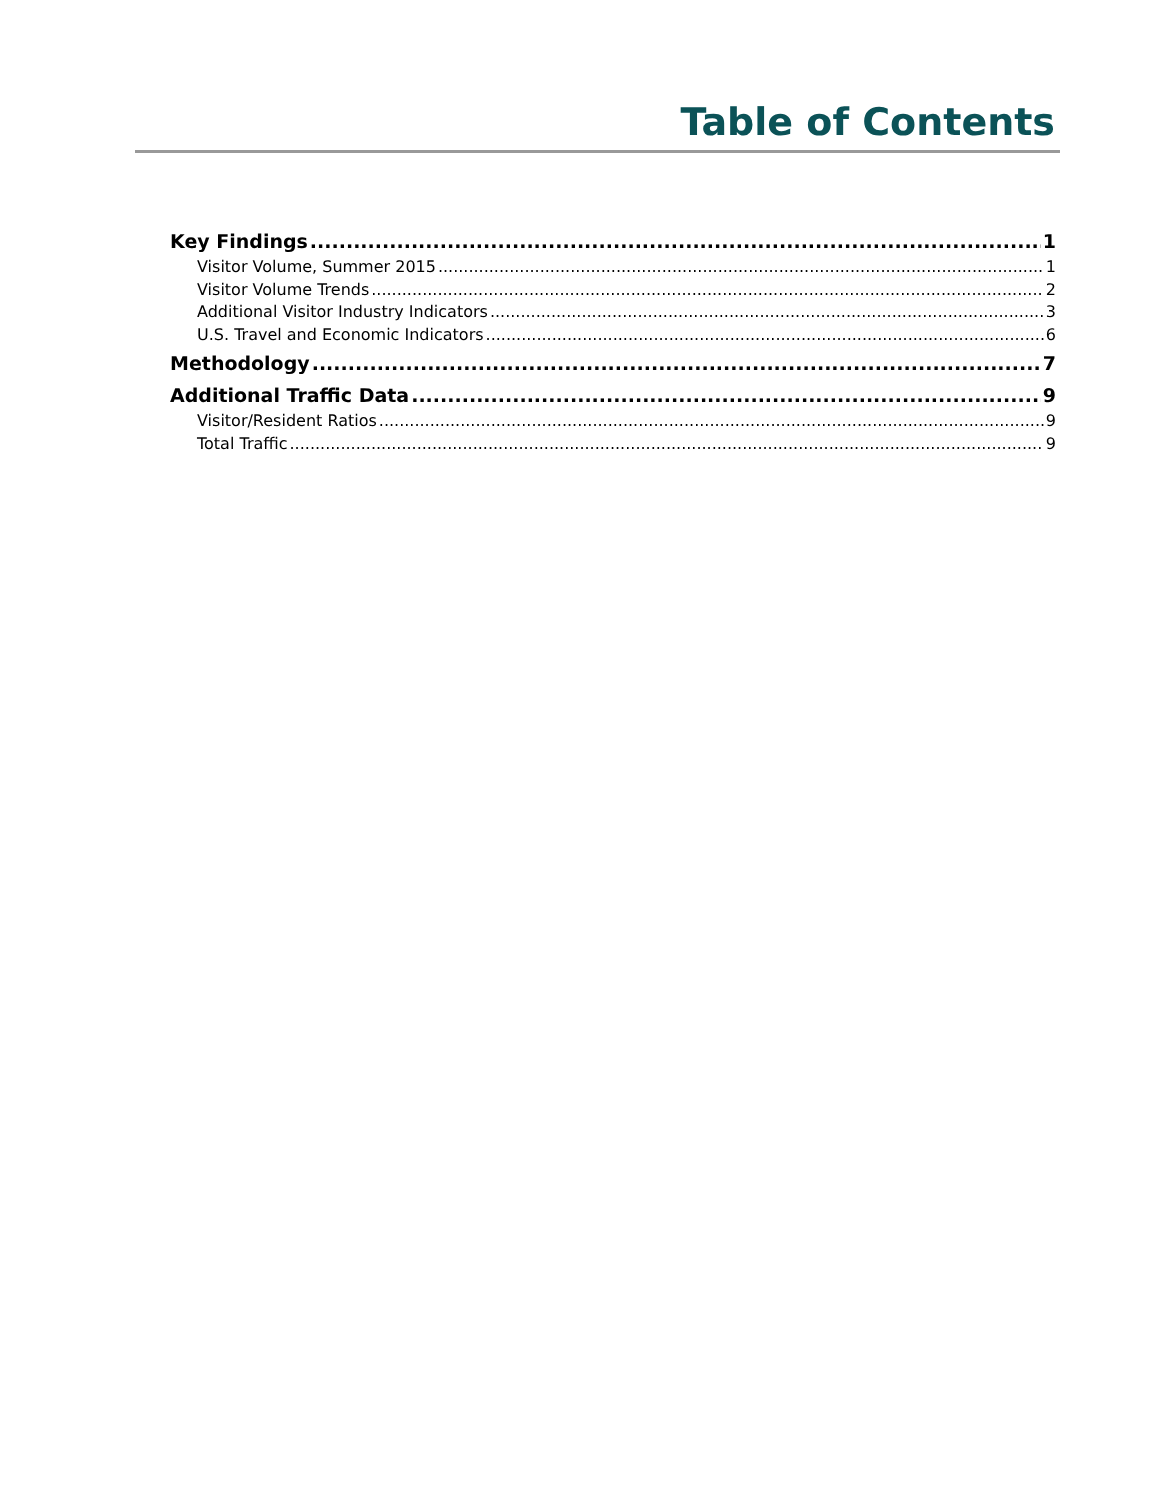Table of Contents
Key Findings 1
Visitor Volume, Summer 2015 1
Visitor Volume Trends 2
Additional Visitor Industry Indicators 3
U.S. Travel and Economic Indicators 6
Methodology 7
Additional Traffic Data 9
Visitor/Resident Ratios 9
Total Traffic 9